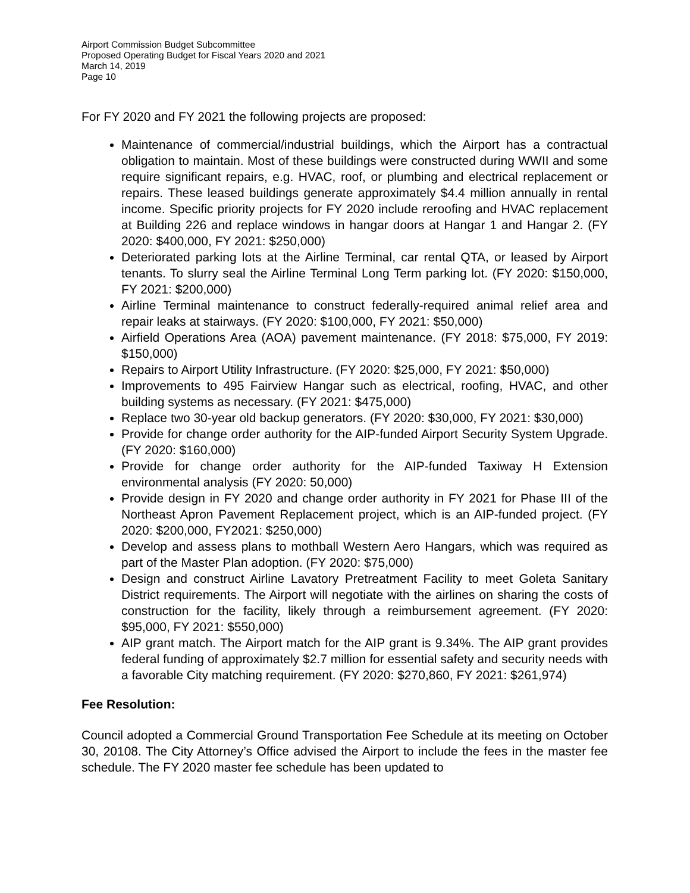Airport Commission Budget Subcommittee
Proposed Operating Budget for Fiscal Years 2020 and 2021
March 14, 2019
Page 10
For FY 2020 and FY 2021 the following projects are proposed:
Maintenance of commercial/industrial buildings, which the Airport has a contractual obligation to maintain. Most of these buildings were constructed during WWII and some require significant repairs, e.g. HVAC, roof, or plumbing and electrical replacement or repairs. These leased buildings generate approximately $4.4 million annually in rental income. Specific priority projects for FY 2020 include reroofing and HVAC replacement at Building 226 and replace windows in hangar doors at Hangar 1 and Hangar 2. (FY 2020: $400,000, FY 2021: $250,000)
Deteriorated parking lots at the Airline Terminal, car rental QTA, or leased by Airport tenants. To slurry seal the Airline Terminal Long Term parking lot. (FY 2020: $150,000, FY 2021: $200,000)
Airline Terminal maintenance to construct federally-required animal relief area and repair leaks at stairways. (FY 2020: $100,000, FY 2021: $50,000)
Airfield Operations Area (AOA) pavement maintenance. (FY 2018: $75,000, FY 2019: $150,000)
Repairs to Airport Utility Infrastructure. (FY 2020: $25,000, FY 2021: $50,000)
Improvements to 495 Fairview Hangar such as electrical, roofing, HVAC, and other building systems as necessary. (FY 2021: $475,000)
Replace two 30-year old backup generators. (FY 2020: $30,000, FY 2021: $30,000)
Provide for change order authority for the AIP-funded Airport Security System Upgrade. (FY 2020: $160,000)
Provide for change order authority for the AIP-funded Taxiway H Extension environmental analysis (FY 2020: 50,000)
Provide design in FY 2020 and change order authority in FY 2021 for Phase III of the Northeast Apron Pavement Replacement project, which is an AIP-funded project. (FY 2020: $200,000, FY2021: $250,000)
Develop and assess plans to mothball Western Aero Hangars, which was required as part of the Master Plan adoption. (FY 2020: $75,000)
Design and construct Airline Lavatory Pretreatment Facility to meet Goleta Sanitary District requirements. The Airport will negotiate with the airlines on sharing the costs of construction for the facility, likely through a reimbursement agreement. (FY 2020: $95,000, FY 2021: $550,000)
AIP grant match. The Airport match for the AIP grant is 9.34%. The AIP grant provides federal funding of approximately $2.7 million for essential safety and security needs with a favorable City matching requirement. (FY 2020: $270,860, FY 2021: $261,974)
Fee Resolution:
Council adopted a Commercial Ground Transportation Fee Schedule at its meeting on October 30, 20108. The City Attorney’s Office advised the Airport to include the fees in the master fee schedule. The FY 2020 master fee schedule has been updated to